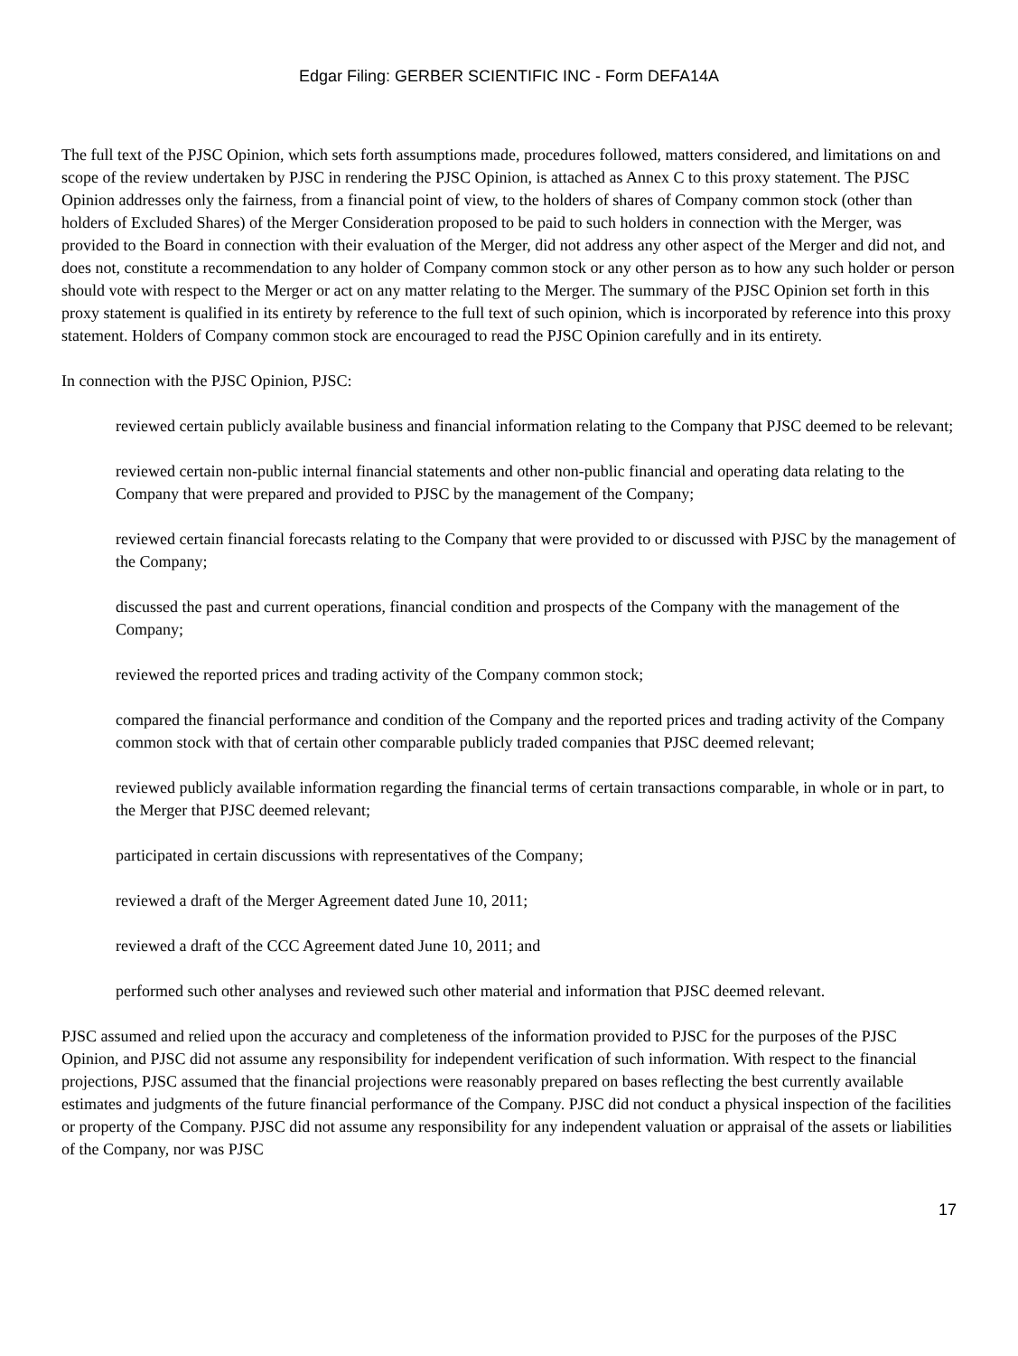Edgar Filing: GERBER SCIENTIFIC INC - Form DEFA14A
The full text of the PJSC Opinion, which sets forth assumptions made, procedures followed, matters considered, and limitations on and scope of the review undertaken by PJSC in rendering the PJSC Opinion, is attached as Annex C to this proxy statement. The PJSC Opinion addresses only the fairness, from a financial point of view, to the holders of shares of Company common stock (other than holders of Excluded Shares) of the Merger Consideration proposed to be paid to such holders in connection with the Merger, was provided to the Board in connection with their evaluation of the Merger, did not address any other aspect of the Merger and did not, and does not, constitute a recommendation to any holder of Company common stock or any other person as to how any such holder or person should vote with respect to the Merger or act on any matter relating to the Merger. The summary of the PJSC Opinion set forth in this proxy statement is qualified in its entirety by reference to the full text of such opinion, which is incorporated by reference into this proxy statement. Holders of Company common stock are encouraged to read the PJSC Opinion carefully and in its entirety.
In connection with the PJSC Opinion, PJSC:
reviewed certain publicly available business and financial information relating to the Company that PJSC deemed to be relevant;
reviewed certain non-public internal financial statements and other non-public financial and operating data relating to the Company that were prepared and provided to PJSC by the management of the Company;
reviewed certain financial forecasts relating to the Company that were provided to or discussed with PJSC by the management of the Company;
discussed the past and current operations, financial condition and prospects of the Company with the management of the Company;
reviewed the reported prices and trading activity of the Company common stock;
compared the financial performance and condition of the Company and the reported prices and trading activity of the Company common stock with that of certain other comparable publicly traded companies that PJSC deemed relevant;
reviewed publicly available information regarding the financial terms of certain transactions comparable, in whole or in part, to the Merger that PJSC deemed relevant;
participated in certain discussions with representatives of the Company;
reviewed a draft of the Merger Agreement dated June 10, 2011;
reviewed a draft of the CCC Agreement dated June 10, 2011; and
performed such other analyses and reviewed such other material and information that PJSC deemed relevant.
PJSC assumed and relied upon the accuracy and completeness of the information provided to PJSC for the purposes of the PJSC Opinion, and PJSC did not assume any responsibility for independent verification of such information. With respect to the financial projections, PJSC assumed that the financial projections were reasonably prepared on bases reflecting the best currently available estimates and judgments of the future financial performance of the Company. PJSC did not conduct a physical inspection of the facilities or property of the Company. PJSC did not assume any responsibility for any independent valuation or appraisal of the assets or liabilities of the Company, nor was PJSC
17